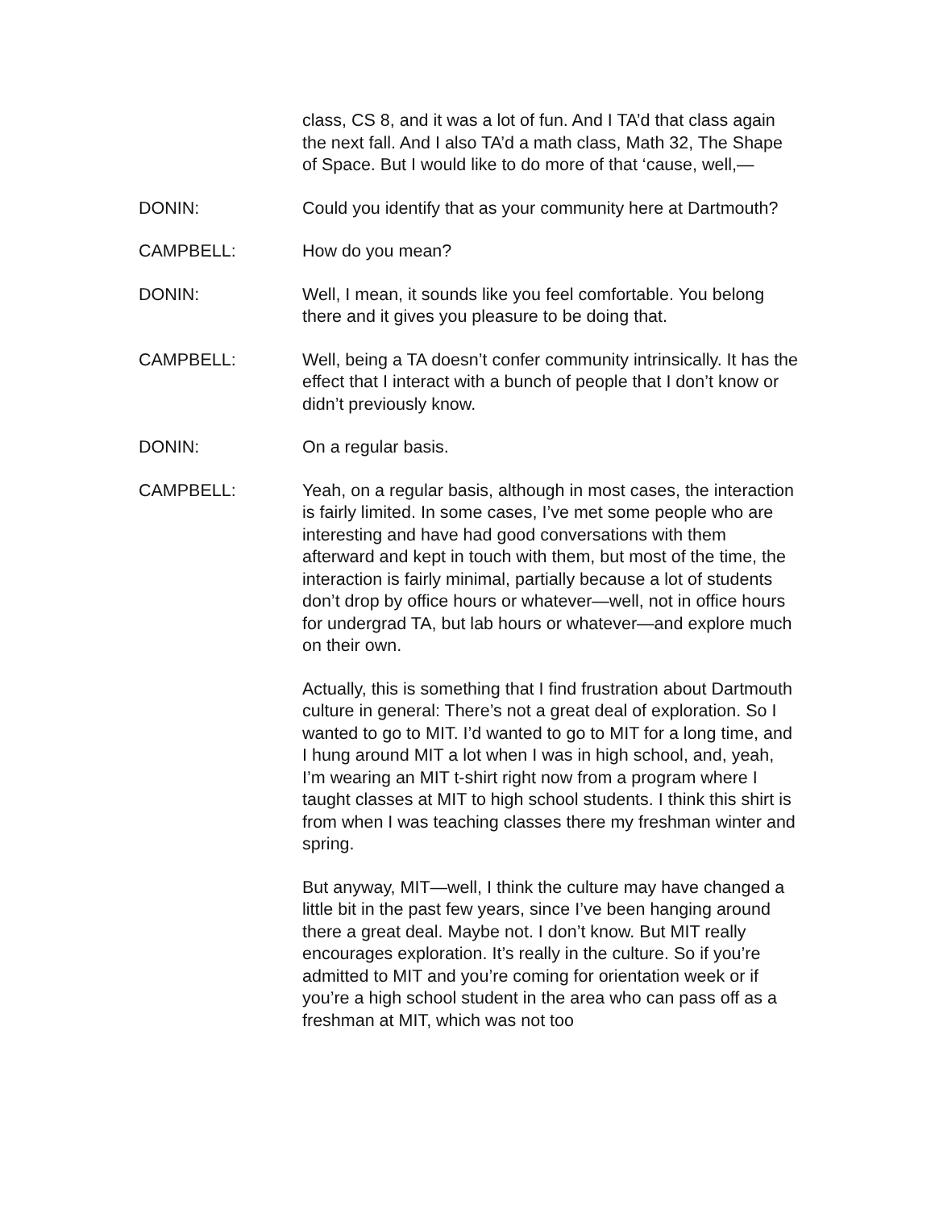class, CS 8, and it was a lot of fun. And I TA’d that class again the next fall. And I also TA’d a math class, Math 32, The Shape of Space. But I would like to do more of that ‘cause, well,—
DONIN: Could you identify that as your community here at Dartmouth?
CAMPBELL: How do you mean?
DONIN: Well, I mean, it sounds like you feel comfortable. You belong there and it gives you pleasure to be doing that.
CAMPBELL: Well, being a TA doesn’t confer community intrinsically. It has the effect that I interact with a bunch of people that I don’t know or didn’t previously know.
DONIN: On a regular basis.
CAMPBELL: Yeah, on a regular basis, although in most cases, the interaction is fairly limited. In some cases, I’ve met some people who are interesting and have had good conversations with them afterward and kept in touch with them, but most of the time, the interaction is fairly minimal, partially because a lot of students don’t drop by office hours or whatever—well, not in office hours for undergrad TA, but lab hours or whatever—and explore much on their own.
Actually, this is something that I find frustration about Dartmouth culture in general: There’s not a great deal of exploration. So I wanted to go to MIT. I’d wanted to go to MIT for a long time, and I hung around MIT a lot when I was in high school, and, yeah, I’m wearing an MIT t-shirt right now from a program where I taught classes at MIT to high school students. I think this shirt is from when I was teaching classes there my freshman winter and spring.
But anyway, MIT—well, I think the culture may have changed a little bit in the past few years, since I’ve been hanging around there a great deal. Maybe not. I don’t know. But MIT really encourages exploration. It’s really in the culture. So if you’re admitted to MIT and you’re coming for orientation week or if you’re a high school student in the area who can pass off as a freshman at MIT, which was not too